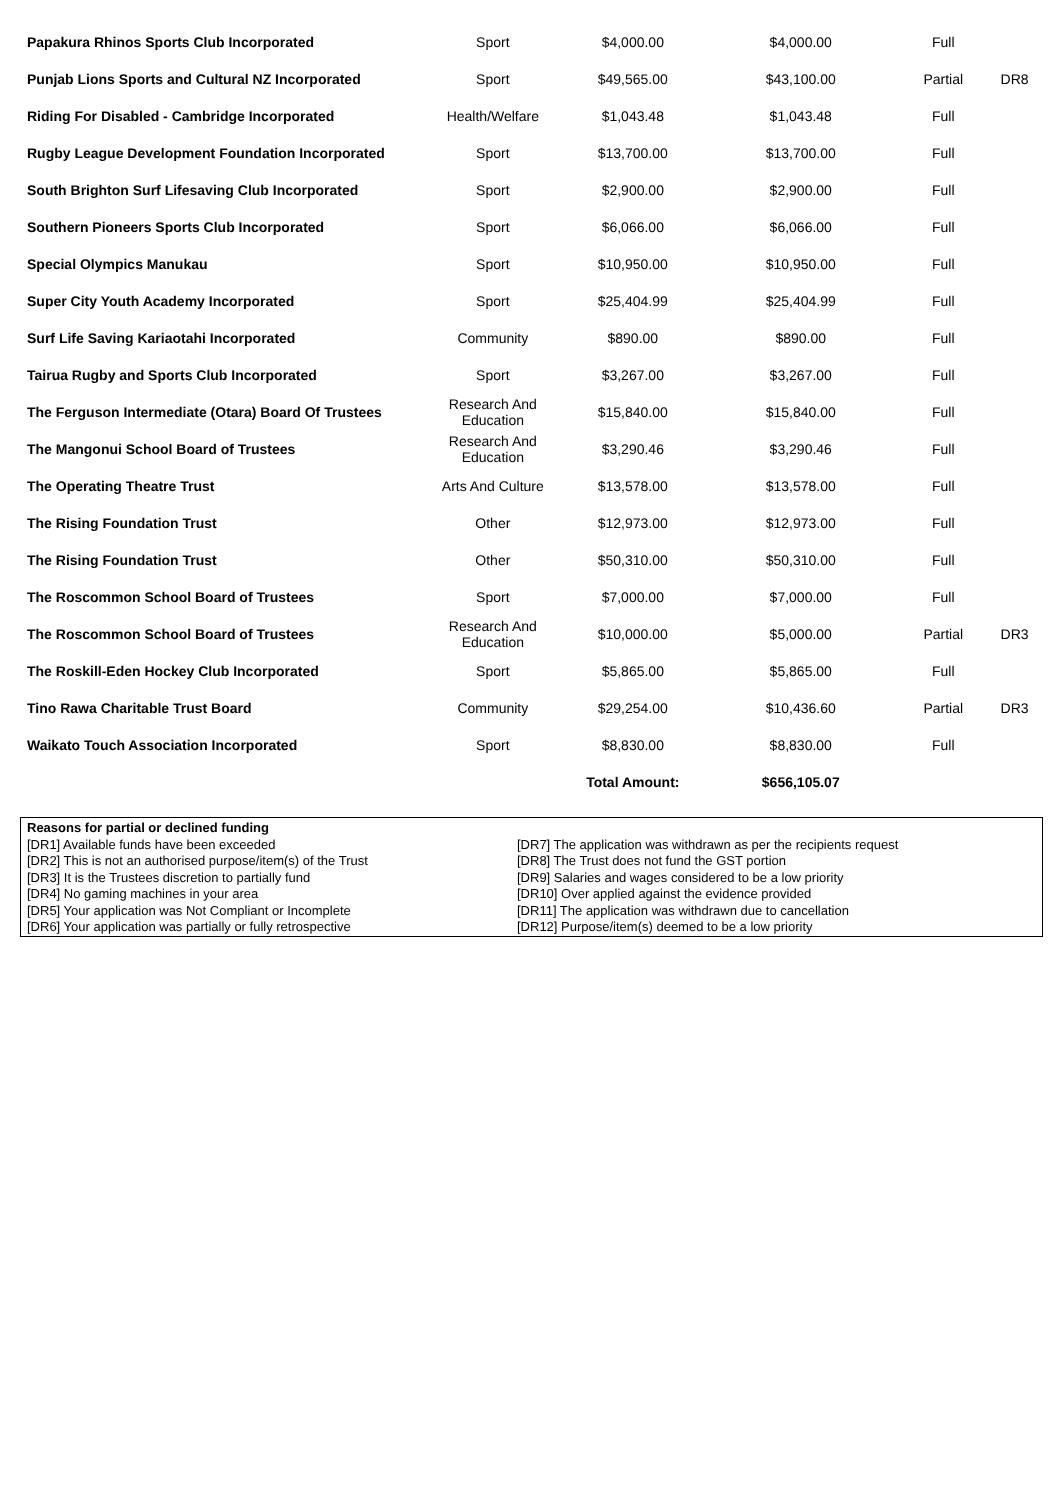| Papakura Rhinos Sports Club Incorporated | Sport | $4,000.00 | $4,000.00 | Full | |
| Punjab Lions Sports and Cultural NZ Incorporated | Sport | $49,565.00 | $43,100.00 | Partial | DR8 |
| Riding For Disabled - Cambridge Incorporated | Health/Welfare | $1,043.48 | $1,043.48 | Full | |
| Rugby League Development Foundation Incorporated | Sport | $13,700.00 | $13,700.00 | Full | |
| South Brighton Surf Lifesaving Club Incorporated | Sport | $2,900.00 | $2,900.00 | Full | |
| Southern Pioneers Sports Club Incorporated | Sport | $6,066.00 | $6,066.00 | Full | |
| Special Olympics Manukau | Sport | $10,950.00 | $10,950.00 | Full | |
| Super City Youth Academy Incorporated | Sport | $25,404.99 | $25,404.99 | Full | |
| Surf Life Saving Kariaotahi Incorporated | Community | $890.00 | $890.00 | Full | |
| Tairua Rugby and Sports Club Incorporated | Sport | $3,267.00 | $3,267.00 | Full | |
| The Ferguson Intermediate (Otara) Board Of Trustees | Research And Education | $15,840.00 | $15,840.00 | Full | |
| The Mangonui School Board of Trustees | Research And Education | $3,290.46 | $3,290.46 | Full | |
| The Operating Theatre Trust | Arts And Culture | $13,578.00 | $13,578.00 | Full | |
| The Rising Foundation Trust | Other | $12,973.00 | $12,973.00 | Full | |
| The Rising Foundation Trust | Other | $50,310.00 | $50,310.00 | Full | |
| The Roscommon School Board of Trustees | Sport | $7,000.00 | $7,000.00 | Full | |
| The Roscommon School Board of Trustees | Research And Education | $10,000.00 | $5,000.00 | Partial | DR3 |
| The Roskill-Eden Hockey Club Incorporated | Sport | $5,865.00 | $5,865.00 | Full | |
| Tino Rawa Charitable Trust Board | Community | $29,254.00 | $10,436.60 | Partial | DR3 |
| Waikato Touch Association Incorporated | Sport | $8,830.00 | $8,830.00 | Full | |
| | | Total Amount: | $656,105.07 | | |
Reasons for partial or declined funding
[DR1] Available funds have been exceeded
[DR2] This is not an authorised purpose/item(s) of the Trust
[DR3] It is the Trustees discretion to partially fund
[DR4] No gaming machines in your area
[DR5] Your application was Not Compliant or Incomplete
[DR6] Your application was partially or fully retrospective
[DR7] The application was withdrawn as per the recipients request
[DR8] The Trust does not fund the GST portion
[DR9] Salaries and wages considered to be a low priority
[DR10] Over applied against the evidence provided
[DR11] The application was withdrawn due to cancellation
[DR12] Purpose/item(s) deemed to be a low priority